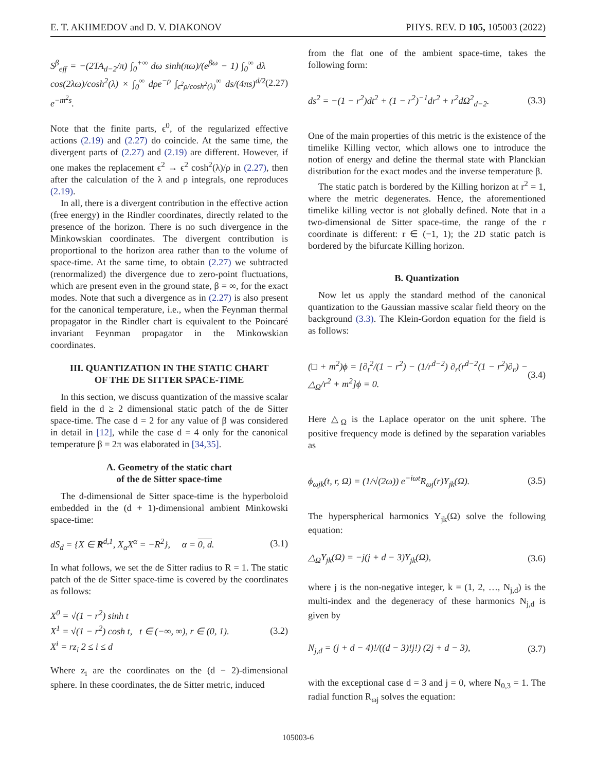E. T. AKHMEDOV and D. V. DIAKONOV PHYS. REV. D 105, 105003 (2022)
S<sup>β</sup><sub>eff</sub> = −(2TA<sub>d−2</sub>/π) ∫<sub>0</sub><sup>+∞</sup> dω sinh(πω)/(e<sup>βω</sup> − 1) ∫<sub>0</sub><sup>∞</sup> dλ cos(2λω)/cosh<sup>2</sup>(λ) × ∫<sub>0</sub><sup>∞</sup> dρe<sup>−ρ</sup> ∫<sub>ϵ<sup>2</sup>ρ/cosh<sup>2</sup>(λ)</sub><sup>∞</sup> ds/(4πs)<sup>d/2</sup> e<sup>−m<sup>2</sup>s</sup>. (2.27)
Note that the finite parts, ϵ<sup>0</sup>, of the regularized effective actions (2.19) and (2.27) do coincide. At the same time, the divergent parts of (2.27) and (2.19) are different. However, if one makes the replacement ϵ<sup>2</sup> → ϵ<sup>2</sup> cosh<sup>2</sup>(λ)/ρ in (2.27), then after the calculation of the λ and ρ integrals, one reproduces (2.19).
In all, there is a divergent contribution in the effective action (free energy) in the Rindler coordinates, directly related to the presence of the horizon. There is no such divergence in the Minkowskian coordinates. The divergent contribution is proportional to the horizon area rather than to the volume of space-time. At the same time, to obtain (2.27) we subtracted (renormalized) the divergence due to zero-point fluctuations, which are present even in the ground state, β = ∞, for the exact modes. Note that such a divergence as in (2.27) is also present for the canonical temperature, i.e., when the Feynman thermal propagator in the Rindler chart is equivalent to the Poincaré invariant Feynman propagator in the Minkowskian coordinates.
III. QUANTIZATION IN THE STATIC CHART
OF THE DE SITTER SPACE-TIME
In this section, we discuss quantization of the massive scalar field in the d ≥ 2 dimensional static patch of the de Sitter space-time. The case d = 2 for any value of β was considered in detail in [12], while the case d = 4 only for the canonical temperature β = 2π was elaborated in [34,35].
A. Geometry of the static chart
of the de Sitter space-time
The d-dimensional de Sitter space-time is the hyperboloid embedded in the (d + 1)-dimensional ambient Minkowski space-time:
dS<sub>d</sub> = {X ∈ R<sup>d,1</sup>, X<sub>α</sub>X<sup>α</sup> = −R<sup>2</sup>}, α = 0, d. (3.1)
In what follows, we set the de Sitter radius to R = 1. The static patch of the de Sitter space-time is covered by the coordinates as follows:
X<sup>0</sup> = √(1 − r<sup>2</sup>) sinh t
X<sup>1</sup> = √(1 − r<sup>2</sup>) cosh t, t ∈ (−∞, ∞), r ∈ (0, 1).
X<sup>i</sup> = rz<sub>i</sub> 2 ≤ i ≤ d (3.2)
Where z<sub>i</sub> are the coordinates on the (d − 2)-dimensional sphere. In these coordinates, the de Sitter metric, induced
from the flat one of the ambient space-time, takes the following form:
ds<sup>2</sup> = −(1 − r<sup>2</sup>)dt<sup>2</sup> + (1 − r<sup>2</sup>)<sup>−1</sup>dr<sup>2</sup> + r<sup>2</sup>dΩ<sup>2</sup><sub>d−2</sub>. (3.3)
One of the main properties of this metric is the existence of the timelike Killing vector, which allows one to introduce the notion of energy and define the thermal state with Planckian distribution for the exact modes and the inverse temperature β.
The static patch is bordered by the Killing horizon at r<sup>2</sup> = 1, where the metric degenerates. Hence, the aforementioned timelike killing vector is not globally defined. Note that in a two-dimensional de Sitter space-time, the range of the r coordinate is different: r ∈ (−1, 1); the 2D static patch is bordered by the bifurcate Killing horizon.
B. Quantization
Now let us apply the standard method of the canonical quantization to the Gaussian massive scalar field theory on the background (3.3). The Klein-Gordon equation for the field is as follows:
(□ + m<sup>2</sup>)ϕ = [∂<sub>t</sub><sup>2</sup>/(1 − r<sup>2</sup>) − (1/r<sup>d−2</sup>) ∂<sub>r</sub>(r<sup>d−2</sup>(1 − r<sup>2</sup>)∂<sub>r</sub>) − △<sub>Ω</sub>/r<sup>2</sup> + m<sup>2</sup>]ϕ = 0. (3.4)
Here △<sub>Ω</sub> is the Laplace operator on the unit sphere. The positive frequency mode is defined by the separation variables as
ϕ<sub>ωjk</sub>(t, r, Ω) = (1/√(2ω)) e<sup>−iωt</sup>R<sub>ωj</sub>(r)Y<sub>jk</sub>(Ω). (3.5)
The hyperspherical harmonics Y<sub>jk</sub>(Ω) solve the following equation:
△<sub>Ω</sub>Y<sub>jk</sub>(Ω) = −j(j + d − 3)Y<sub>jk</sub>(Ω), (3.6)
where j is the non-negative integer, k = (1, 2, …, N<sub>j,d</sub>) is the multi-index and the degeneracy of these harmonics N<sub>j,d</sub> is given by
N<sub>j,d</sub> = (j + d − 4)!/((d − 3)!j!) (2j + d − 3), (3.7)
with the exceptional case d = 3 and j = 0, where N<sub>0,3</sub> = 1. The radial function R<sub>ωj</sub> solves the equation:
105003-6